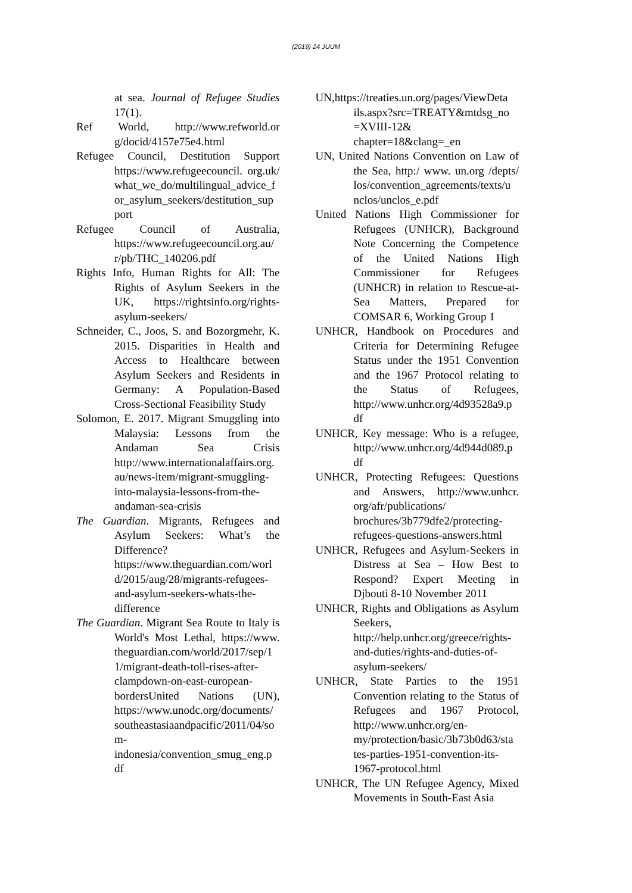(2019) 24 JUUM
at sea. Journal of Refugee Studies 17(1).
Ref World, http://www.refworld.or g/docid/4157e75e4.html
Refugee Council, Destitution Support https://www.refugeecouncil. org.uk/ what_we_do/multilingual_advice_f or_asylum_seekers/destitution_sup port
Refugee Council of Australia, https://www.refugeecouncil.org.au/ r/pb/THC_140206.pdf
Rights Info, Human Rights for All: The Rights of Asylum Seekers in the UK, https://rightsinfo.org/rights-asylum-seekers/
Schneider, C., Joos, S. and Bozorgmehr, K. 2015. Disparities in Health and Access to Healthcare between Asylum Seekers and Residents in Germany: A Population-Based Cross-Sectional Feasibility Study
Solomon, E. 2017. Migrant Smuggling into Malaysia: Lessons from the Andaman Sea Crisis http://www.internationalaffairs.org. au/news-item/migrant-smuggling-into-malaysia-lessons-from-the-andaman-sea-crisis
The Guardian. Migrants, Refugees and Asylum Seekers: What’s the Difference? https://www.theguardian.com/worl d/2015/aug/28/migrants-refugees-and-asylum-seekers-whats-the-difference
The Guardian. Migrant Sea Route to Italy is World's Most Lethal, https://www. theguardian.com/world/2017/sep/1 1/migrant-death-toll-rises-after-clampdown-on-east-european-bordersUnited Nations (UN), https://www.unodc.org/documents/ southeastasiaandpacific/2011/04/so m- indonesia/convention_smug_eng.p df
UN,https://treaties.un.org/pages/ViewDeta ils.aspx?src=TREATY&mtdsg_no =XVIII-12& chapter=18&clang=_en
UN, United Nations Convention on Law of the Sea, http:/ www. un.org /depts/ los/convention_agreements/texts/u nclos/unclos_e.pdf
United Nations High Commissioner for Refugees (UNHCR), Background Note Concerning the Competence of the United Nations High Commissioner for Refugees (UNHCR) in relation to Rescue-at-Sea Matters, Prepared for COMSAR 6, Working Group 1
UNHCR, Handbook on Procedures and Criteria for Determining Refugee Status under the 1951 Convention and the 1967 Protocol relating to the Status of Refugees, http://www.unhcr.org/4d93528a9.p df
UNHCR, Key message: Who is a refugee, http://www.unhcr.org/4d944d089.p df
UNHCR, Protecting Refugees: Questions and Answers, http://www.unhcr. org/afr/publications/ brochures/3b779dfe2/protecting-refugees-questions-answers.html
UNHCR, Refugees and Asylum-Seekers in Distress at Sea – How Best to Respond? Expert Meeting in Djbouti 8-10 November 2011
UNHCR, Rights and Obligations as Asylum Seekers, http://help.unhcr.org/greece/rights-and-duties/rights-and-duties-of-asylum-seekers/
UNHCR, State Parties to the 1951 Convention relating to the Status of Refugees and 1967 Protocol, http://www.unhcr.org/en-my/protection/basic/3b73b0d63/sta tes-parties-1951-convention-its-1967-protocol.html
UNHCR, The UN Refugee Agency, Mixed Movements in South-East Asia